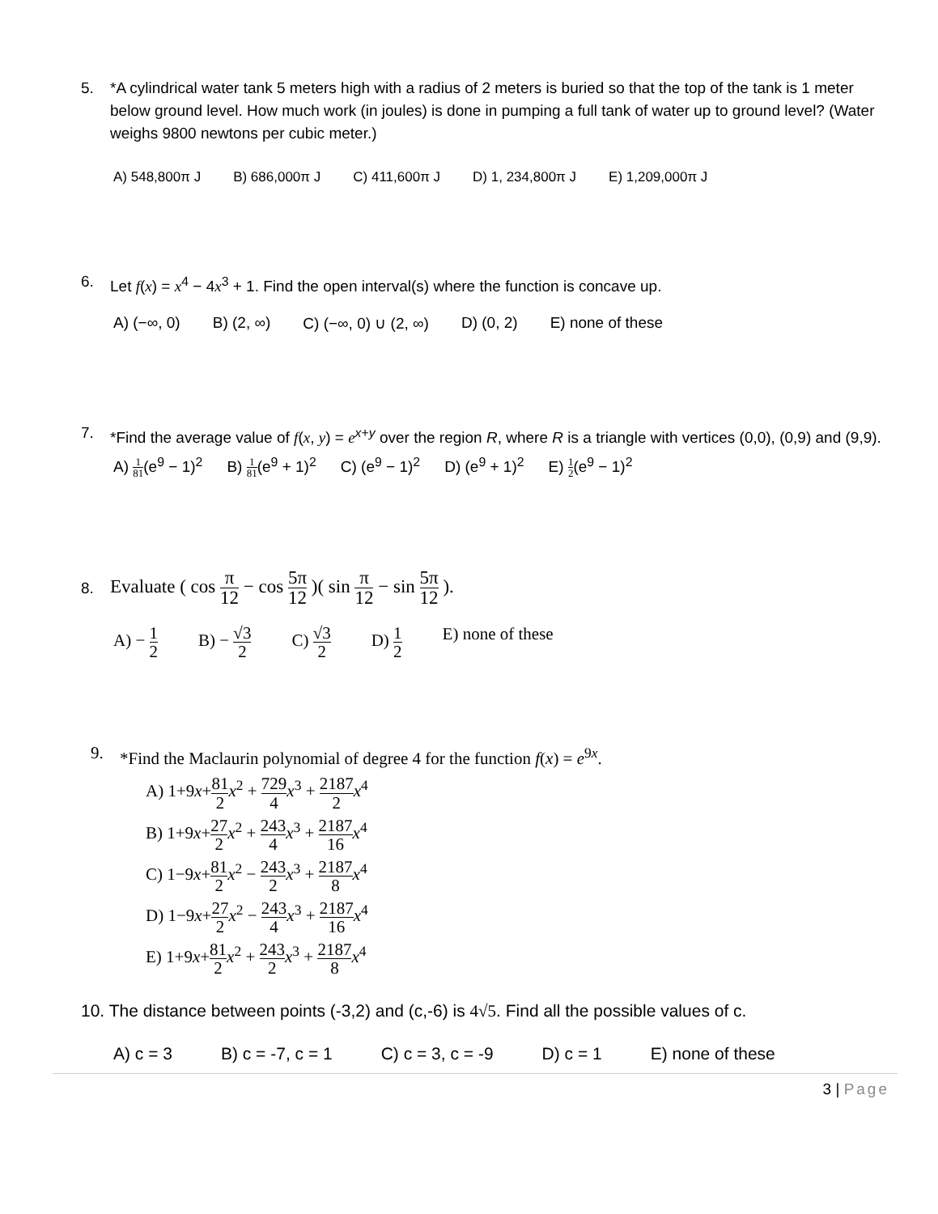5. *A cylindrical water tank 5 meters high with a radius of 2 meters is buried so that the top of the tank is 1 meter below ground level. How much work (in joules) is done in pumping a full tank of water up to ground level? (Water weighs 9800 newtons per cubic meter.)
A) 548,800π J B) 686,000π J C) 411,600π J D) 1, 234,800π J E) 1,209,000π J
6. Let f(x) = x<sup>4</sup> − 4x<sup>3</sup> + 1. Find the open interval(s) where the function is concave up.
A) (−∞, 0) B) (2, ∞) C) (−∞, 0) ∪ (2, ∞) D) (0, 2) E) none of these
7. *Find the average value of f(x, y) = e<sup>x+y</sup> over the region R, where R is a triangle with vertices (0,0), (0,9) and (9,9).
A) 1 81(e<sup>9</sup> − 1)<sup>2</sup> B) 1 81(e<sup>9</sup> + 1)<sup>2</sup> C) (e<sup>9</sup> − 1)<sup>2</sup> D) (e<sup>9</sup> + 1)<sup>2</sup> E) 1 2(e<sup>9</sup> − 1)<sup>2</sup>
8. Evaluate ( cos π 12 − cos 5π 12 )( sin π 12 − sin 5π 12 ).
A) − 1 2 B) − √3 2 C) √3 2 D) 1 2 E) none of these
9. *Find the Maclaurin polynomial of degree 4 for the function f(x) = e<sup>9x</sup>.
A) 1+9x+81 2 x<sup>2</sup> + 729 4 x<sup>3</sup> + 2187 2 x<sup>4</sup>
B) 1+9x+27 2 x<sup>2</sup> + 243 4 x<sup>3</sup> + 2187 16 x<sup>4</sup>
C) 1−9x+81 2 x<sup>2</sup> − 243 2 x<sup>3</sup> + 2187 8 x<sup>4</sup>
D) 1−9x+27 2 x<sup>2</sup> − 243 4 x<sup>3</sup> + 2187 16 x<sup>4</sup>
E) 1+9x+81 2 x<sup>2</sup> + 243 2 x<sup>3</sup> + 2187 8 x<sup>4</sup>
10. The distance between points (-3,2) and (c,-6) is 4√5. Find all the possible values of c.
A) c = 3 B) c = -7, c = 1 C) c = 3, c = -9 D) c = 1 E) none of these
3 | Page